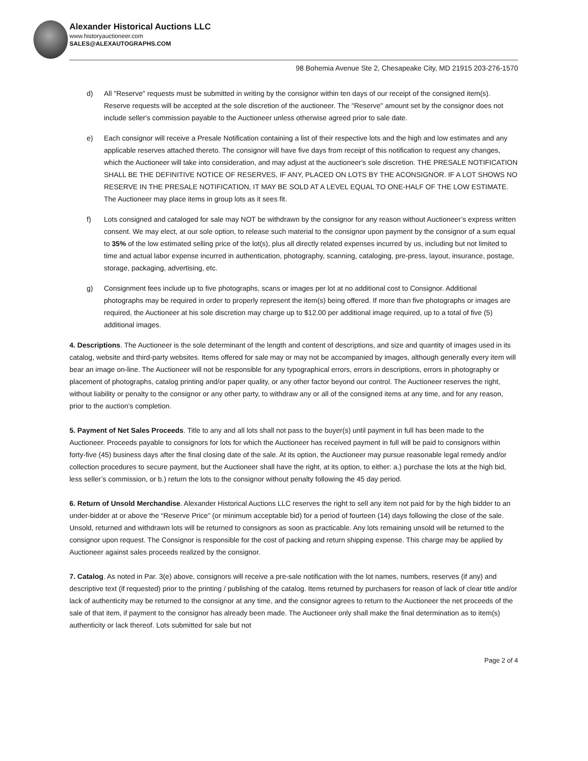Alexander Historical Auctions LLC
www.historyauctioneer.com
SALES@ALEXAUTOGRAPHS.COM
98 Bohemia Avenue Ste 2, Chesapeake City, MD 21915 203-276-1570
d) All "Reserve" requests must be submitted in writing by the consignor within ten days of our receipt of the consigned item(s). Reserve requests will be accepted at the sole discretion of the auctioneer. The "Reserve" amount set by the consignor does not include seller's commission payable to the Auctioneer unless otherwise agreed prior to sale date.
e) Each consignor will receive a Presale Notification containing a list of their respective lots and the high and low estimates and any applicable reserves attached thereto. The consignor will have five days from receipt of this notification to request any changes, which the Auctioneer will take into consideration, and may adjust at the auctioneer's sole discretion. THE PRESALE NOTIFICATION SHALL BE THE DEFINITIVE NOTICE OF RESERVES, IF ANY, PLACED ON LOTS BY THE ACONSIGNOR. IF A LOT SHOWS NO RESERVE IN THE PRESALE NOTIFICATION, IT MAY BE SOLD AT A LEVEL EQUAL TO ONE-HALF OF THE LOW ESTIMATE. The Auctioneer may place items in group lots as it sees fit.
f) Lots consigned and cataloged for sale may NOT be withdrawn by the consignor for any reason without Auctioneer’s express written consent. We may elect, at our sole option, to release such material to the consignor upon payment by the consignor of a sum equal to 35% of the low estimated selling price of the lot(s), plus all directly related expenses incurred by us, including but not limited to time and actual labor expense incurred in authentication, photography, scanning, cataloging, pre-press, layout, insurance, postage, storage, packaging, advertising, etc.
g) Consignment fees include up to five photographs, scans or images per lot at no additional cost to Consignor. Additional photographs may be required in order to properly represent the item(s) being offered. If more than five photographs or images are required, the Auctioneer at his sole discretion may charge up to $12.00 per additional image required, up to a total of five (5) additional images.
4. Descriptions. The Auctioneer is the sole determinant of the length and content of descriptions, and size and quantity of images used in its catalog, website and third-party websites. Items offered for sale may or may not be accompanied by images, although generally every item will bear an image on-line. The Auctioneer will not be responsible for any typographical errors, errors in descriptions, errors in photography or placement of photographs, catalog printing and/or paper quality, or any other factor beyond our control. The Auctioneer reserves the right, without liability or penalty to the consignor or any other party, to withdraw any or all of the consigned items at any time, and for any reason, prior to the auction’s completion.
5. Payment of Net Sales Proceeds. Title to any and all lots shall not pass to the buyer(s) until payment in full has been made to the Auctioneer. Proceeds payable to consignors for lots for which the Auctioneer has received payment in full will be paid to consignors within forty-five (45) business days after the final closing date of the sale. At its option, the Auctioneer may pursue reasonable legal remedy and/or collection procedures to secure payment, but the Auctioneer shall have the right, at its option, to either: a.) purchase the lots at the high bid, less seller’s commission, or b.) return the lots to the consignor without penalty following the 45 day period.
6. Return of Unsold Merchandise. Alexander Historical Auctions LLC reserves the right to sell any item not paid for by the high bidder to an under-bidder at or above the “Reserve Price” (or minimum acceptable bid) for a period of fourteen (14) days following the close of the sale. Unsold, returned and withdrawn lots will be returned to consignors as soon as practicable. Any lots remaining unsold will be returned to the consignor upon request. The Consignor is responsible for the cost of packing and return shipping expense. This charge may be applied by Auctioneer against sales proceeds realized by the consignor.
7. Catalog. As noted in Par. 3(e) above, consignors will receive a pre-sale notification with the lot names, numbers, reserves (if any) and descriptive text (if requested) prior to the printing / publishing of the catalog. Items returned by purchasers for reason of lack of clear title and/or lack of authenticity may be returned to the consignor at any time, and the consignor agrees to return to the Auctioneer the net proceeds of the sale of that item, if payment to the consignor has already been made. The Auctioneer only shall make the final determination as to item(s) authenticity or lack thereof. Lots submitted for sale but not
Page 2 of 4